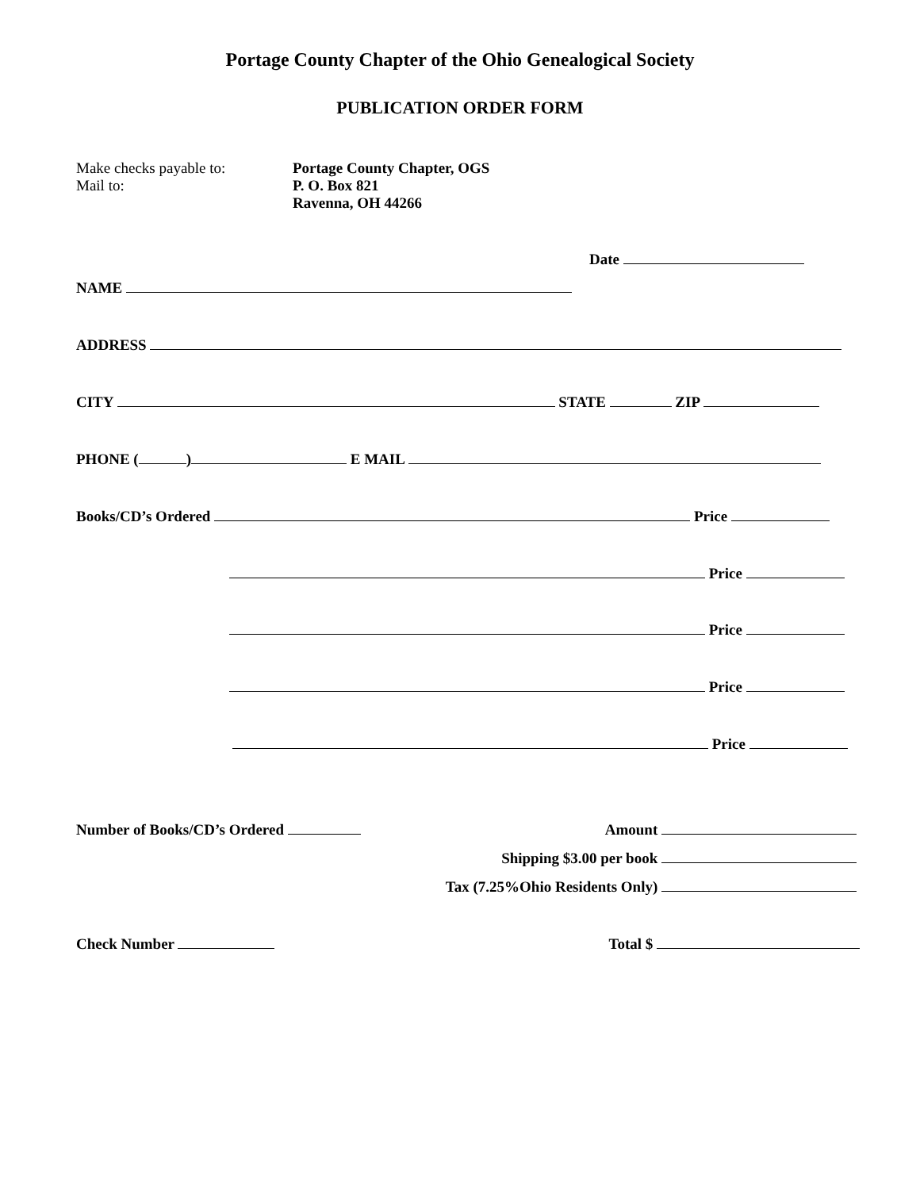Portage County Chapter of the Ohio Genealogical Society
PUBLICATION ORDER FORM
Make checks payable to:
Mail to:
Portage County Chapter, OGS
P. O. Box 821
Ravenna, OH 44266
Date
NAME
ADDRESS
CITY STATE ZIP
PHONE ( ) E MAIL
Books/CD’s Ordered Price
Price
Price
Price
Price
Number of Books/CD’s Ordered Amount
Shipping $3.00 per book
Tax (7.25%Ohio Residents Only)
Check Number Total $